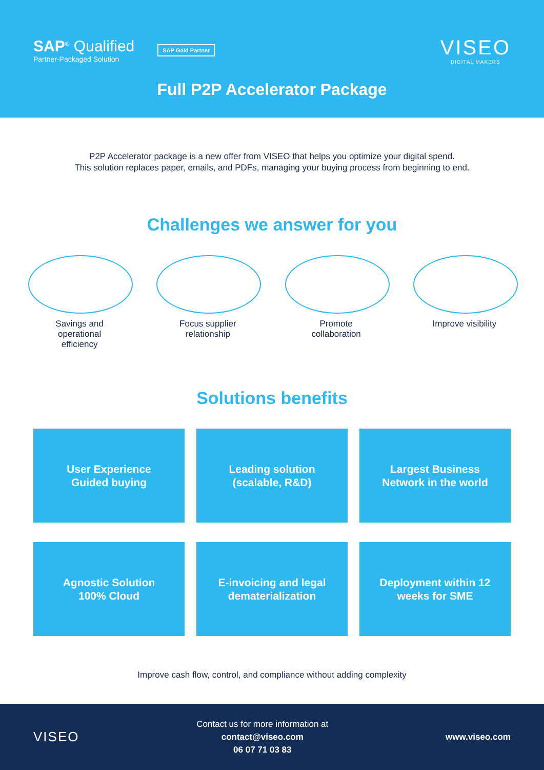SAP<sup>®</sup> Qualified
Partner-Packaged Solution
SAP Gold Partner
VISEO
DIGITAL MAKERS
Full P2P Accelerator Package
P2P Accelerator package is a new offer from VISEO that helps you optimize your digital spend.
This solution replaces paper, emails, and PDFs, managing your buying process from beginning to end.
Challenges we answer for you
Savings and
operational
efficiency
Focus supplier
relationship
Promote
collaboration
Improve visibility
Solutions benefits
User Experience
Guided buying
Leading solution
(scalable, R&D)
Largest Business
Network in the world
Agnostic Solution
100% Cloud
E-invoicing and legal
dematerialization
Deployment within 12
weeks for SME
Improve cash flow, control, and compliance without adding complexity
VISEO
Contact us for more information at
contact@viseo.com
06 07 71 03 83
www.viseo.com